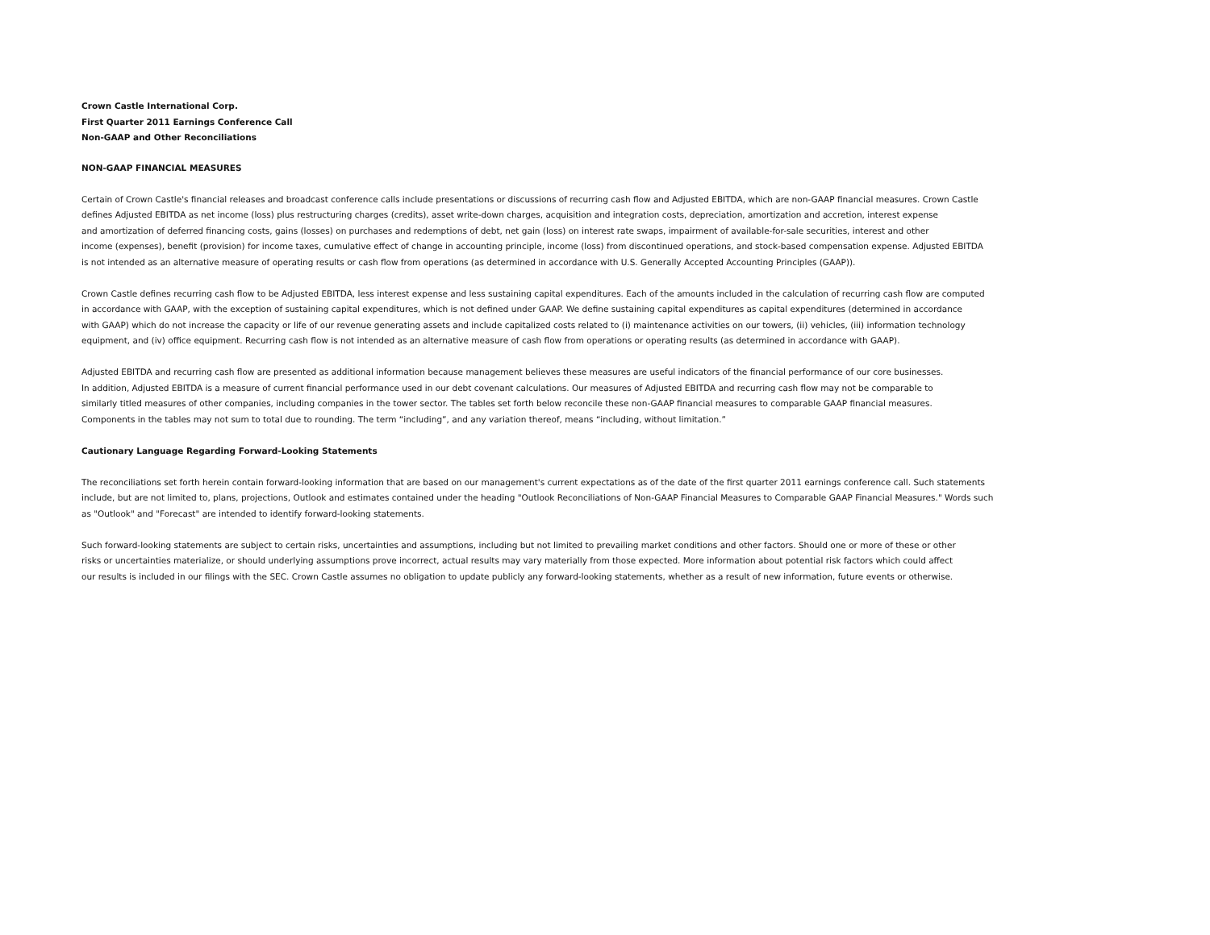Crown Castle International Corp.
First Quarter 2011 Earnings Conference Call
Non-GAAP and Other Reconciliations
NON-GAAP FINANCIAL MEASURES
Certain of Crown Castle's financial releases and broadcast conference calls include presentations or discussions of recurring cash flow and Adjusted EBITDA, which are non-GAAP financial measures. Crown Castle
defines Adjusted EBITDA as net income (loss) plus restructuring charges (credits), asset write-down charges, acquisition and integration costs, depreciation, amortization and accretion, interest expense
and amortization of deferred financing costs, gains (losses) on purchases and redemptions of debt, net gain (loss) on interest rate swaps, impairment of available-for-sale securities, interest and other
income (expenses), benefit (provision) for income taxes, cumulative effect of change in accounting principle, income (loss) from discontinued operations, and stock-based compensation expense. Adjusted EBITDA
is not intended as an alternative measure of operating results or cash flow from operations (as determined in accordance with U.S. Generally Accepted Accounting Principles (GAAP)).
Crown Castle defines recurring cash flow to be Adjusted EBITDA, less interest expense and less sustaining capital expenditures. Each of the amounts included in the calculation of recurring cash flow are computed
in accordance with GAAP, with the exception of sustaining capital expenditures, which is not defined under GAAP. We define sustaining capital expenditures as capital expenditures (determined in accordance
with GAAP) which do not increase the capacity or life of our revenue generating assets and include capitalized costs related to (i) maintenance activities on our towers, (ii) vehicles, (iii) information technology
equipment, and (iv) office equipment. Recurring cash flow is not intended as an alternative measure of cash flow from operations or operating results (as determined in accordance with GAAP).
Adjusted EBITDA and recurring cash flow are presented as additional information because management believes these measures are useful indicators of the financial performance of our core businesses.
In addition, Adjusted EBITDA is a measure of current financial performance used in our debt covenant calculations. Our measures of Adjusted EBITDA and recurring cash flow may not be comparable to
similarly titled measures of other companies, including companies in the tower sector. The tables set forth below reconcile these non-GAAP financial measures to comparable GAAP financial measures.
Components in the tables may not sum to total due to rounding. The term “including”, and any variation thereof, means “including, without limitation.”
Cautionary Language Regarding Forward-Looking Statements
The reconciliations set forth herein contain forward-looking information that are based on our management's current expectations as of the date of the first quarter 2011 earnings conference call. Such statements
include, but are not limited to, plans, projections, Outlook and estimates contained under the heading "Outlook Reconciliations of Non-GAAP Financial Measures to Comparable GAAP Financial Measures." Words such
as "Outlook" and "Forecast" are intended to identify forward-looking statements.
Such forward-looking statements are subject to certain risks, uncertainties and assumptions, including but not limited to prevailing market conditions and other factors. Should one or more of these or other
risks or uncertainties materialize, or should underlying assumptions prove incorrect, actual results may vary materially from those expected. More information about potential risk factors which could affect
our results is included in our filings with the SEC. Crown Castle assumes no obligation to update publicly any forward-looking statements, whether as a result of new information, future events or otherwise.